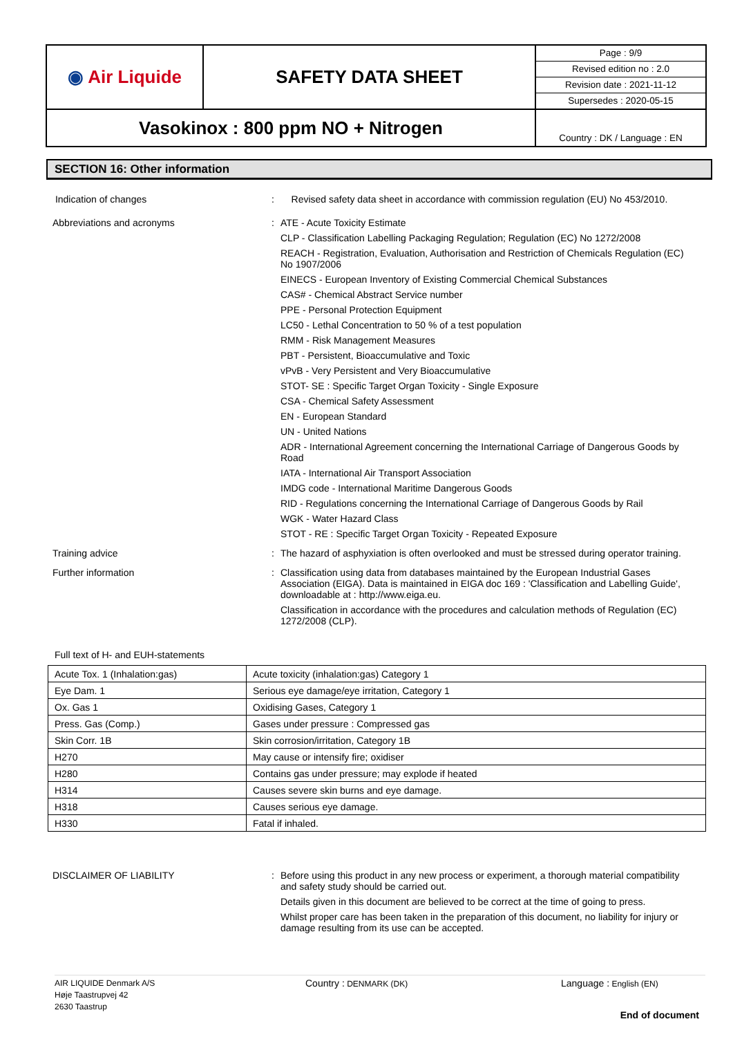| ◉ Air Liquide | SAFETY DATA SHEET | Page : 9/9 Revised edition no : 2.0 Revision date : 2021-11-12 Supersedes : 2020-05-15 |
| Vasokinox : 800 ppm NO + Nitrogen | | Country : DK / Language : EN |
SECTION 16: Other information
Indication of changes : Revised safety data sheet in accordance with commission regulation (EU) No 453/2010.
Abbreviations and acronyms :
ATE - Acute Toxicity Estimate
CLP - Classification Labelling Packaging Regulation; Regulation (EC) No 1272/2008
REACH - Registration, Evaluation, Authorisation and Restriction of Chemicals Regulation (EC) No 1907/2006
EINECS - European Inventory of Existing Commercial Chemical Substances
CAS# - Chemical Abstract Service number
PPE - Personal Protection Equipment
LC50 - Lethal Concentration to 50 % of a test population
RMM - Risk Management Measures
PBT - Persistent, Bioaccumulative and Toxic
vPvB - Very Persistent and Very Bioaccumulative
STOT- SE : Specific Target Organ Toxicity - Single Exposure
CSA - Chemical Safety Assessment
EN - European Standard
UN - United Nations
ADR - International Agreement concerning the International Carriage of Dangerous Goods by Road
IATA - International Air Transport Association
IMDG code - International Maritime Dangerous Goods
RID - Regulations concerning the International Carriage of Dangerous Goods by Rail
WGK - Water Hazard Class
STOT - RE : Specific Target Organ Toxicity - Repeated Exposure
Training advice :
The hazard of asphyxiation is often overlooked and must be stressed during operator training.
Further information :
Classification using data from databases maintained by the European Industrial Gases Association (EIGA). Data is maintained in EIGA doc 169 : 'Classification and Labelling Guide', downloadable at : http://www.eiga.eu.
Classification in accordance with the procedures and calculation methods of Regulation (EC) 1272/2008 (CLP).
Full text of H- and EUH-statements
| Acute Tox. 1 (Inhalation:gas) | Acute toxicity (inhalation:gas) Category 1 |
| Eye Dam. 1 | Serious eye damage/eye irritation, Category 1 |
| Ox. Gas 1 | Oxidising Gases, Category 1 |
| Press. Gas (Comp.) | Gases under pressure : Compressed gas |
| Skin Corr. 1B | Skin corrosion/irritation, Category 1B |
| H270 | May cause or intensify fire; oxidiser |
| H280 | Contains gas under pressure; may explode if heated |
| H314 | Causes severe skin burns and eye damage. |
| H318 | Causes serious eye damage. |
| H330 | Fatal if inhaled. |
DISCLAIMER OF LIABILITY :
Before using this product in any new process or experiment, a thorough material compatibility and safety study should be carried out.
Details given in this document are believed to be correct at the time of going to press.
Whilst proper care has been taken in the preparation of this document, no liability for injury or damage resulting from its use can be accepted.
AIR LIQUIDE Denmark A/S
Høje Taastrupvej 42
2630 Taastrup
Country : DENMARK (DK)
Language : English (EN)
End of document